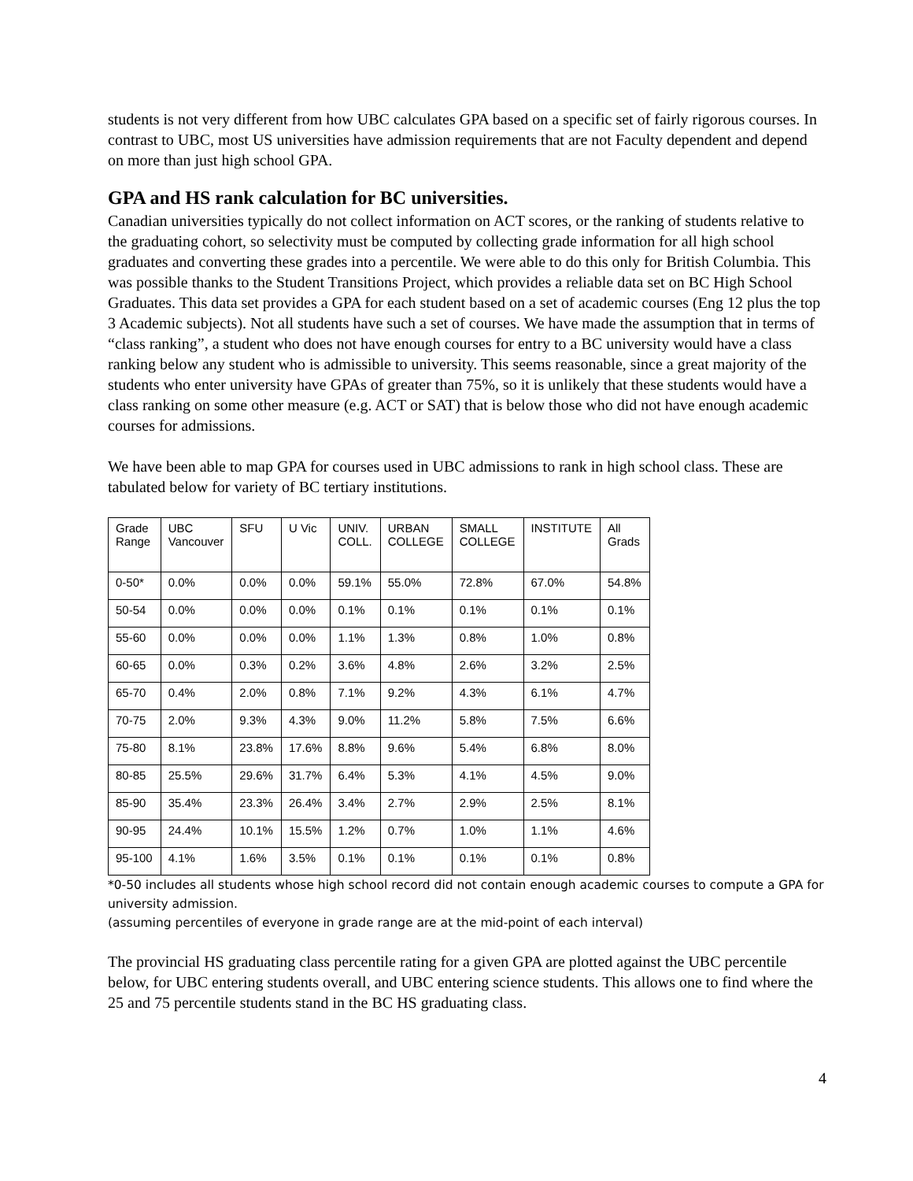students is not very different from how UBC calculates GPA based on a specific set of fairly rigorous courses. In contrast to UBC, most US universities have admission requirements that are not Faculty dependent and depend on more than just high school GPA.
GPA and HS rank calculation for BC universities.
Canadian universities typically do not collect information on ACT scores, or the ranking of students relative to the graduating cohort, so selectivity must be computed by collecting grade information for all high school graduates and converting these grades into a percentile. We were able to do this only for British Columbia. This was possible thanks to the Student Transitions Project, which provides a reliable data set on BC High School Graduates. This data set provides a GPA for each student based on a set of academic courses (Eng 12 plus the top 3 Academic subjects). Not all students have such a set of courses. We have made the assumption that in terms of “class ranking”, a student who does not have enough courses for entry to a BC university would have a class ranking below any student who is admissible to university. This seems reasonable, since a great majority of the students who enter university have GPAs of greater than 75%, so it is unlikely that these students would have a class ranking on some other measure (e.g. ACT or SAT) that is below those who did not have enough academic courses for admissions.
We have been able to map GPA for courses used in UBC admissions to rank in high school class. These are tabulated below for variety of BC tertiary institutions.
| Grade Range | UBC Vancouver | SFU | U Vic | UNIV. COLL. | URBAN COLLEGE | SMALL COLLEGE | INSTITUTE | All Grads |
| 0-50* | 0.0% | 0.0% | 0.0% | 59.1% | 55.0% | 72.8% | 67.0% | 54.8% |
| 50-54 | 0.0% | 0.0% | 0.0% | 0.1% | 0.1% | 0.1% | 0.1% | 0.1% |
| 55-60 | 0.0% | 0.0% | 0.0% | 1.1% | 1.3% | 0.8% | 1.0% | 0.8% |
| 60-65 | 0.0% | 0.3% | 0.2% | 3.6% | 4.8% | 2.6% | 3.2% | 2.5% |
| 65-70 | 0.4% | 2.0% | 0.8% | 7.1% | 9.2% | 4.3% | 6.1% | 4.7% |
| 70-75 | 2.0% | 9.3% | 4.3% | 9.0% | 11.2% | 5.8% | 7.5% | 6.6% |
| 75-80 | 8.1% | 23.8% | 17.6% | 8.8% | 9.6% | 5.4% | 6.8% | 8.0% |
| 80-85 | 25.5% | 29.6% | 31.7% | 6.4% | 5.3% | 4.1% | 4.5% | 9.0% |
| 85-90 | 35.4% | 23.3% | 26.4% | 3.4% | 2.7% | 2.9% | 2.5% | 8.1% |
| 90-95 | 24.4% | 10.1% | 15.5% | 1.2% | 0.7% | 1.0% | 1.1% | 4.6% |
| 95-100 | 4.1% | 1.6% | 3.5% | 0.1% | 0.1% | 0.1% | 0.1% | 0.8% |
*0-50 includes all students whose high school record did not contain enough academic courses to compute a GPA for university admission.
(assuming percentiles of everyone in grade range are at the mid-point of each interval)
The provincial HS graduating class percentile rating for a given GPA are plotted against the UBC percentile below, for UBC entering students overall, and UBC entering science students. This allows one to find where the 25 and 75 percentile students stand in the BC HS graduating class.
4